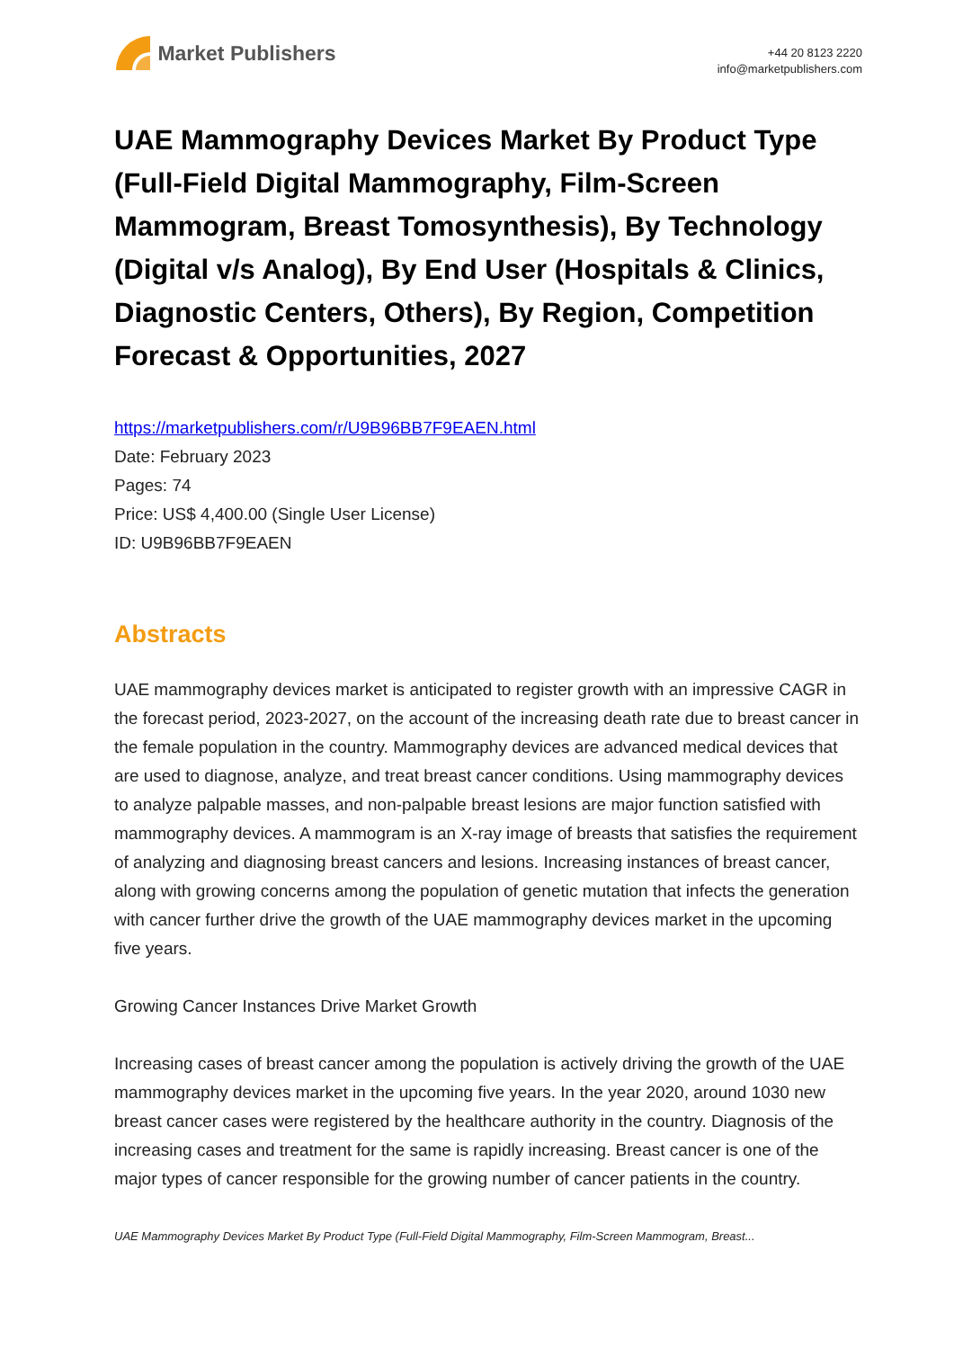Market Publishers
+44 20 8123 2220
info@marketpublishers.com
UAE Mammography Devices Market By Product Type (Full-Field Digital Mammography, Film-Screen Mammogram, Breast Tomosynthesis), By Technology (Digital v/s Analog), By End User (Hospitals & Clinics, Diagnostic Centers, Others), By Region, Competition Forecast & Opportunities, 2027
https://marketpublishers.com/r/U9B96BB7F9EAEN.html
Date: February 2023
Pages: 74
Price: US$ 4,400.00 (Single User License)
ID: U9B96BB7F9EAEN
Abstracts
UAE mammography devices market is anticipated to register growth with an impressive CAGR in the forecast period, 2023-2027, on the account of the increasing death rate due to breast cancer in the female population in the country. Mammography devices are advanced medical devices that are used to diagnose, analyze, and treat breast cancer conditions. Using mammography devices to analyze palpable masses, and non-palpable breast lesions are major function satisfied with mammography devices. A mammogram is an X-ray image of breasts that satisfies the requirement of analyzing and diagnosing breast cancers and lesions. Increasing instances of breast cancer, along with growing concerns among the population of genetic mutation that infects the generation with cancer further drive the growth of the UAE mammography devices market in the upcoming five years.
Growing Cancer Instances Drive Market Growth
Increasing cases of breast cancer among the population is actively driving the growth of the UAE mammography devices market in the upcoming five years. In the year 2020, around 1030 new breast cancer cases were registered by the healthcare authority in the country. Diagnosis of the increasing cases and treatment for the same is rapidly increasing. Breast cancer is one of the major types of cancer responsible for the growing number of cancer patients in the country.
UAE Mammography Devices Market By Product Type (Full-Field Digital Mammography, Film-Screen Mammogram, Breast...